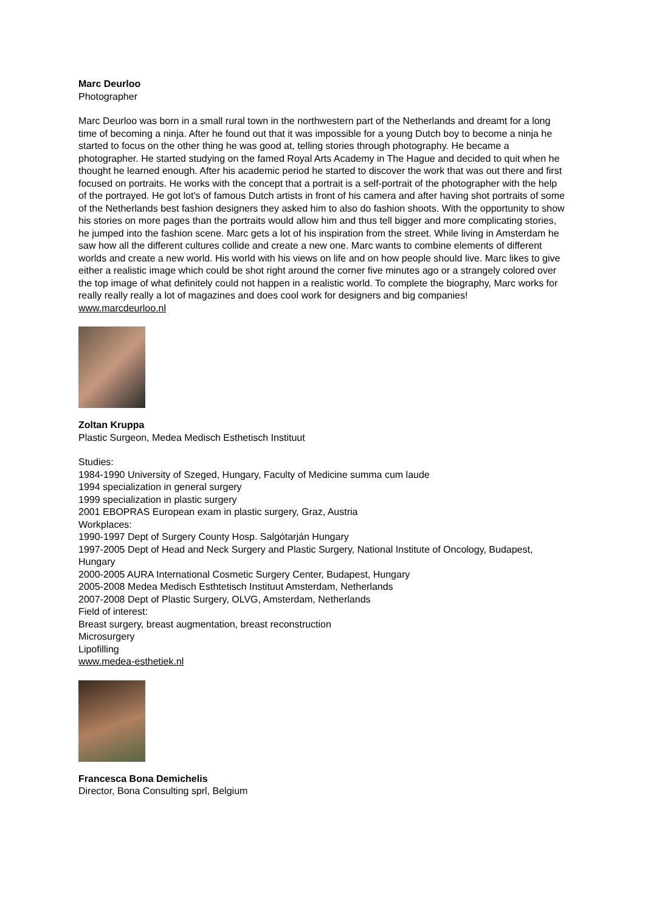Marc Deurloo
Photographer
Marc Deurloo was born in a small rural town in the northwestern part of the Netherlands and dreamt for a long time of becoming a ninja. After he found out that it was impossible for a young Dutch boy to become a ninja he started to focus on the other thing he was good at, telling stories through photography. He became a photographer. He started studying on the famed Royal Arts Academy in The Hague and decided to quit when he thought he learned enough. After his academic period he started to discover the work that was out there and first focused on portraits. He works with the concept that a portrait is a self-portrait of the photographer with the help of the portrayed. He got lot's of famous Dutch artists in front of his camera and after having shot portraits of some of the Netherlands best fashion designers they asked him to also do fashion shoots. With the opportunity to show his stories on more pages than the portraits would allow him and thus tell bigger and more complicating stories, he jumped into the fashion scene. Marc gets a lot of his inspiration from the street. While living in Amsterdam he saw how all the different cultures collide and create a new one. Marc wants to combine elements of different worlds and create a new world. His world with his views on life and on how people should live. Marc likes to give either a realistic image which could be shot right around the corner five minutes ago or a strangely colored over the top image of what definitely could not happen in a realistic world. To complete the biography, Marc works for really really really a lot of magazines and does cool work for designers and big companies!
www.marcdeurloo.nl
Zoltan Kruppa
Plastic Surgeon, Medea Medisch Esthetisch Instituut
Studies:
1984-1990 University of Szeged, Hungary, Faculty of Medicine summa cum laude
1994 specialization in general surgery
1999 specialization in plastic surgery
2001 EBOPRAS European exam in plastic surgery, Graz, Austria
Workplaces:
1990-1997 Dept of Surgery County Hosp. Salgótarján Hungary
1997-2005 Dept of Head and Neck Surgery and Plastic Surgery, National Institute of Oncology, Budapest, Hungary
2000-2005 AURA International Cosmetic Surgery Center, Budapest, Hungary
2005-2008 Medea Medisch Esthtetisch Instituut Amsterdam, Netherlands
2007-2008 Dept of Plastic Surgery, OLVG, Amsterdam, Netherlands
Field of interest:
Breast surgery, breast augmentation, breast reconstruction
Microsurgery
Lipofilling
www.medea-esthetiek.nl
Francesca Bona Demichelis
Director, Bona Consulting sprl, Belgium